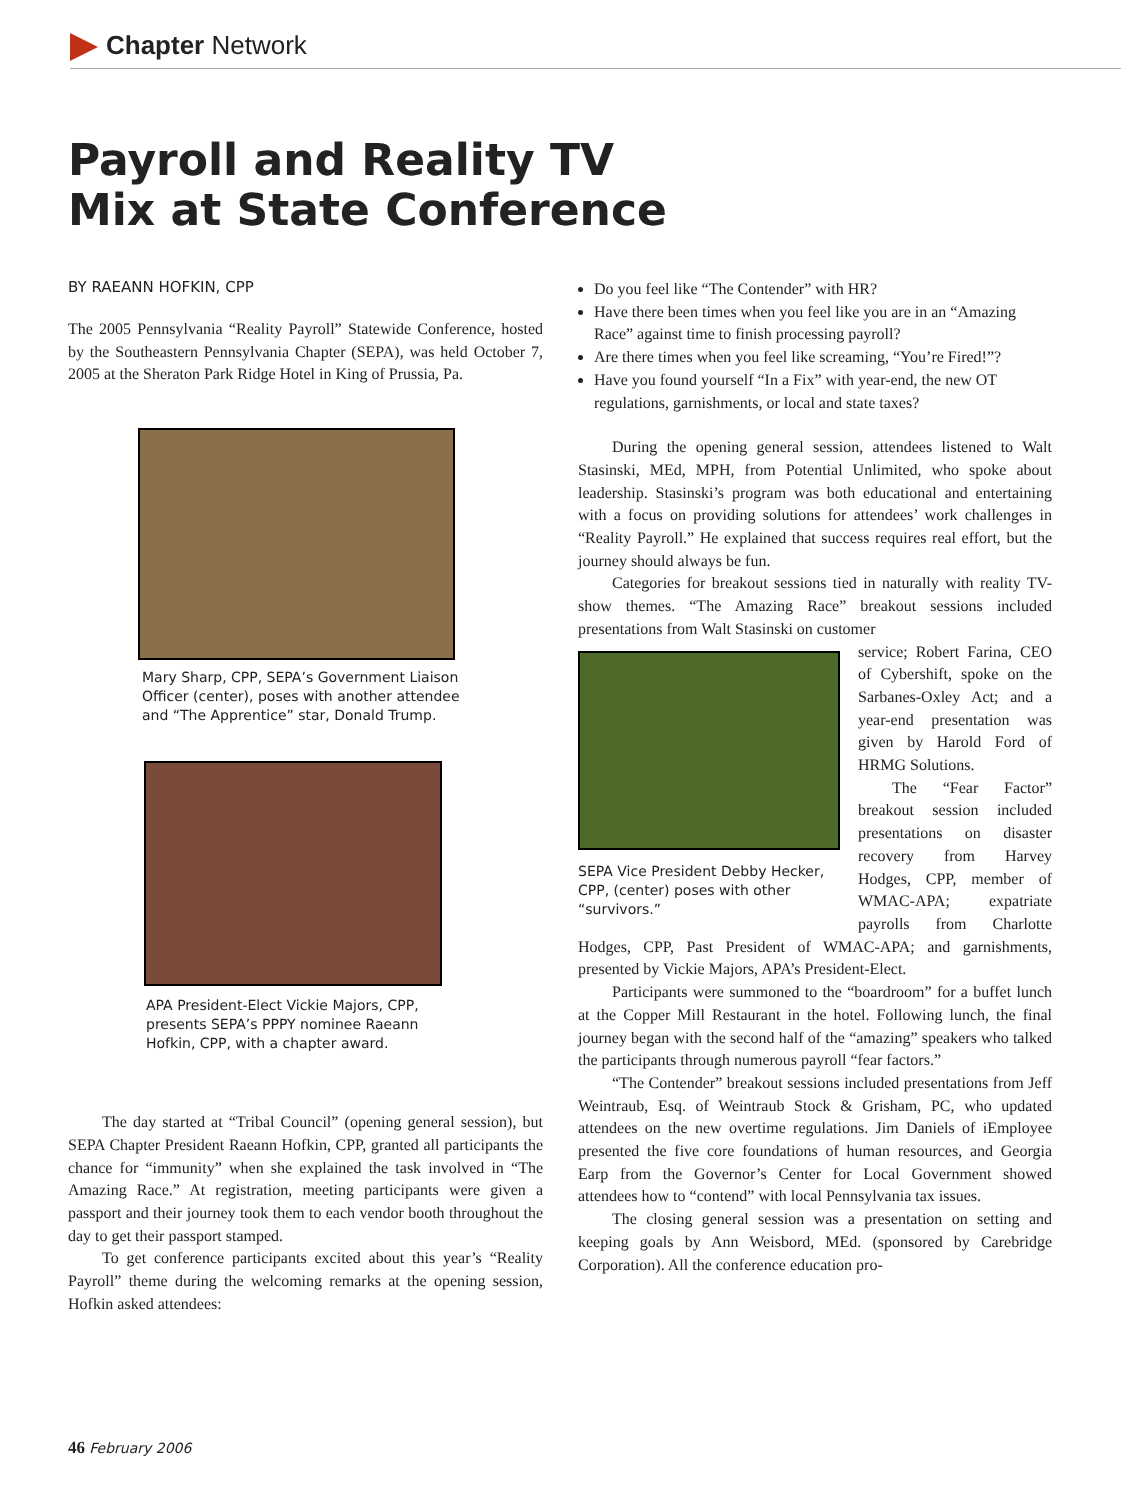Chapter Network
Payroll and Reality TV
Mix at State Conference
BY RAEANN HOFKIN, CPP
The 2005 Pennsylvania “Reality Payroll” Statewide Conference, hosted by the Southeastern Pennsylvania Chapter (SEPA), was held October 7, 2005 at the Sheraton Park Ridge Hotel in King of Prussia, Pa.
Mary Sharp, CPP, SEPA’s Government Liaison Officer (center), poses with another attendee and “The Apprentice” star, Donald Trump.
APA President-Elect Vickie Majors, CPP, presents SEPA’s PPPY nominee Raeann Hofkin, CPP, with a chapter award.
The day started at “Tribal Council” (opening general session), but SEPA Chapter President Raeann Hofkin, CPP, granted all participants the chance for “immunity” when she explained the task involved in “The Amazing Race.” At registration, meeting participants were given a passport and their journey took them to each vendor booth throughout the day to get their passport stamped.
To get conference participants excited about this year’s “Reality Payroll” theme during the welcoming remarks at the opening session, Hofkin asked attendees:
Do you feel like “The Contender” with HR?
Have there been times when you feel like you are in an “Amazing Race” against time to finish processing payroll?
Are there times when you feel like screaming, “You’re Fired!”?
Have you found yourself “In a Fix” with year-end, the new OT regulations, garnishments, or local and state taxes?
During the opening general session, attendees listened to Walt Stasinski, MEd, MPH, from Potential Unlimited, who spoke about leadership. Stasinski’s program was both educational and entertaining with a focus on providing solutions for attendees’ work challenges in “Reality Payroll.” He explained that success requires real effort, but the journey should always be fun.
Categories for breakout sessions tied in naturally with reality TV-show themes. “The Amazing Race” breakout sessions included presentations from Walt Stasinski on customer
SEPA Vice President Debby Hecker, CPP, (center) poses with other “survivors.”
service; Robert Farina, CEO of Cybershift, spoke on the Sarbanes-Oxley Act; and a year-end presentation was given by Harold Ford of HRMG Solutions.
The “Fear Factor” breakout session included presentations on disaster recovery from Harvey Hodges, CPP, member of WMAC-APA; expatriate payrolls from Charlotte Hodges, CPP, Past President of WMAC-APA; and garnishments, presented by Vickie Majors, APA’s President-Elect.
Participants were summoned to the “boardroom” for a buffet lunch at the Copper Mill Restaurant in the hotel. Following lunch, the final journey began with the second half of the “amazing” speakers who talked the participants through numerous payroll “fear factors.”
“The Contender” breakout sessions included presentations from Jeff Weintraub, Esq. of Weintraub Stock & Grisham, PC, who updated attendees on the new overtime regulations. Jim Daniels of iEmployee presented the five core foundations of human resources, and Georgia Earp from the Governor’s Center for Local Government showed attendees how to “contend” with local Pennsylvania tax issues.
The closing general session was a presentation on setting and keeping goals by Ann Weisbord, MEd. (sponsored by Carebridge Corporation). All the conference education pro-
46 February 2006